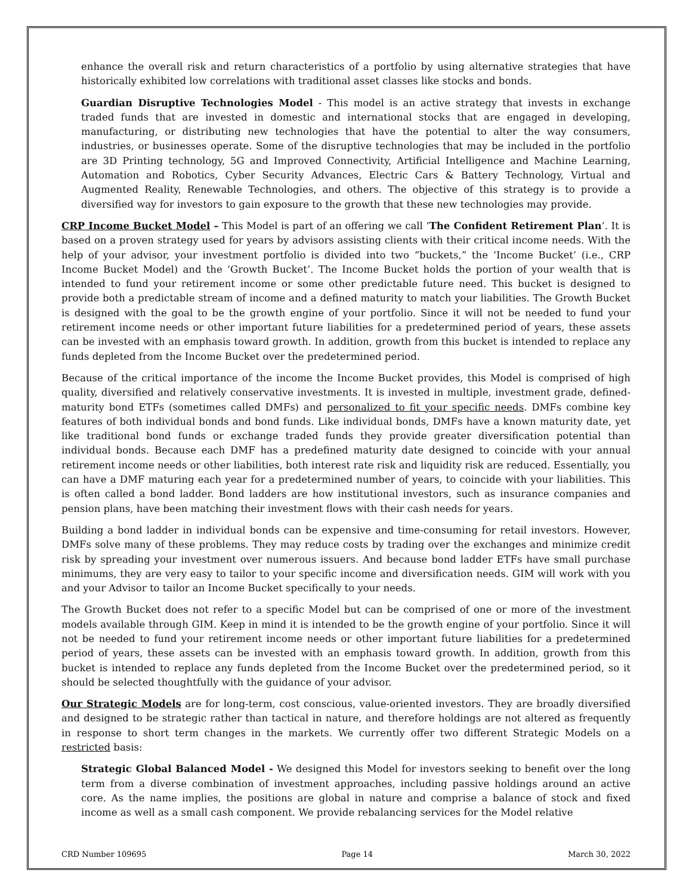enhance the overall risk and return characteristics of a portfolio by using alternative strategies that have historically exhibited low correlations with traditional asset classes like stocks and bonds.
Guardian Disruptive Technologies Model - This model is an active strategy that invests in exchange traded funds that are invested in domestic and international stocks that are engaged in developing, manufacturing, or distributing new technologies that have the potential to alter the way consumers, industries, or businesses operate. Some of the disruptive technologies that may be included in the portfolio are 3D Printing technology, 5G and Improved Connectivity, Artificial Intelligence and Machine Learning, Automation and Robotics, Cyber Security Advances, Electric Cars & Battery Technology, Virtual and Augmented Reality, Renewable Technologies, and others. The objective of this strategy is to provide a diversified way for investors to gain exposure to the growth that these new technologies may provide.
CRP Income Bucket Model – This Model is part of an offering we call ‘The Confident Retirement Plan’. It is based on a proven strategy used for years by advisors assisting clients with their critical income needs. With the help of your advisor, your investment portfolio is divided into two “buckets,” the ‘Income Bucket’ (i.e., CRP Income Bucket Model) and the ‘Growth Bucket’. The Income Bucket holds the portion of your wealth that is intended to fund your retirement income or some other predictable future need. This bucket is designed to provide both a predictable stream of income and a defined maturity to match your liabilities. The Growth Bucket is designed with the goal to be the growth engine of your portfolio. Since it will not be needed to fund your retirement income needs or other important future liabilities for a predetermined period of years, these assets can be invested with an emphasis toward growth. In addition, growth from this bucket is intended to replace any funds depleted from the Income Bucket over the predetermined period.
Because of the critical importance of the income the Income Bucket provides, this Model is comprised of high quality, diversified and relatively conservative investments. It is invested in multiple, investment grade, defined-maturity bond ETFs (sometimes called DMFs) and personalized to fit your specific needs. DMFs combine key features of both individual bonds and bond funds. Like individual bonds, DMFs have a known maturity date, yet like traditional bond funds or exchange traded funds they provide greater diversification potential than individual bonds. Because each DMF has a predefined maturity date designed to coincide with your annual retirement income needs or other liabilities, both interest rate risk and liquidity risk are reduced. Essentially, you can have a DMF maturing each year for a predetermined number of years, to coincide with your liabilities. This is often called a bond ladder. Bond ladders are how institutional investors, such as insurance companies and pension plans, have been matching their investment flows with their cash needs for years.
Building a bond ladder in individual bonds can be expensive and time-consuming for retail investors. However, DMFs solve many of these problems. They may reduce costs by trading over the exchanges and minimize credit risk by spreading your investment over numerous issuers. And because bond ladder ETFs have small purchase minimums, they are very easy to tailor to your specific income and diversification needs. GIM will work with you and your Advisor to tailor an Income Bucket specifically to your needs.
The Growth Bucket does not refer to a specific Model but can be comprised of one or more of the investment models available through GIM. Keep in mind it is intended to be the growth engine of your portfolio. Since it will not be needed to fund your retirement income needs or other important future liabilities for a predetermined period of years, these assets can be invested with an emphasis toward growth. In addition, growth from this bucket is intended to replace any funds depleted from the Income Bucket over the predetermined period, so it should be selected thoughtfully with the guidance of your advisor.
Our Strategic Models are for long-term, cost conscious, value-oriented investors. They are broadly diversified and designed to be strategic rather than tactical in nature, and therefore holdings are not altered as frequently in response to short term changes in the markets. We currently offer two different Strategic Models on a restricted basis:
Strategic Global Balanced Model - We designed this Model for investors seeking to benefit over the long term from a diverse combination of investment approaches, including passive holdings around an active core. As the name implies, the positions are global in nature and comprise a balance of stock and fixed income as well as a small cash component. We provide rebalancing services for the Model relative
CRD Number 109695 Page 14 March 30, 2022